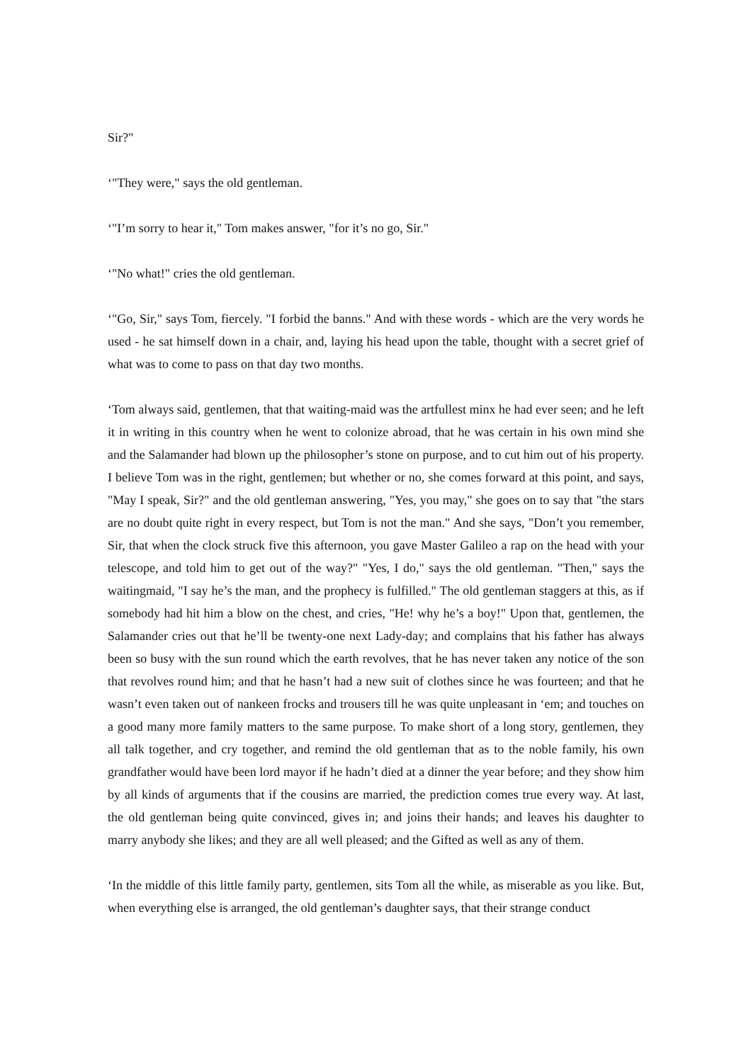Sir?"
‘"They were," says the old gentleman.
‘"I’m sorry to hear it," Tom makes answer, "for it’s no go, Sir."
‘"No what!" cries the old gentleman.
‘"Go, Sir," says Tom, fiercely. "I forbid the banns." And with these words - which are the very words he used - he sat himself down in a chair, and, laying his head upon the table, thought with a secret grief of what was to come to pass on that day two months.
‘Tom always said, gentlemen, that that waiting-maid was the artfullest minx he had ever seen; and he left it in writing in this country when he went to colonize abroad, that he was certain in his own mind she and the Salamander had blown up the philosopher’s stone on purpose, and to cut him out of his property. I believe Tom was in the right, gentlemen; but whether or no, she comes forward at this point, and says, "May I speak, Sir?" and the old gentleman answering, "Yes, you may," she goes on to say that "the stars are no doubt quite right in every respect, but Tom is not the man." And she says, "Don’t you remember, Sir, that when the clock struck five this afternoon, you gave Master Galileo a rap on the head with your telescope, and told him to get out of the way?" "Yes, I do," says the old gentleman. "Then," says the waitingmaid, "I say he’s the man, and the prophecy is fulfilled." The old gentleman staggers at this, as if somebody had hit him a blow on the chest, and cries, "He! why he’s a boy!" Upon that, gentlemen, the Salamander cries out that he’ll be twenty-one next Lady-day; and complains that his father has always been so busy with the sun round which the earth revolves, that he has never taken any notice of the son that revolves round him; and that he hasn’t had a new suit of clothes since he was fourteen; and that he wasn’t even taken out of nankeen frocks and trousers till he was quite unpleasant in ‘em; and touches on a good many more family matters to the same purpose. To make short of a long story, gentlemen, they all talk together, and cry together, and remind the old gentleman that as to the noble family, his own grandfather would have been lord mayor if he hadn’t died at a dinner the year before; and they show him by all kinds of arguments that if the cousins are married, the prediction comes true every way. At last, the old gentleman being quite convinced, gives in; and joins their hands; and leaves his daughter to marry anybody she likes; and they are all well pleased; and the Gifted as well as any of them.
‘In the middle of this little family party, gentlemen, sits Tom all the while, as miserable as you like. But, when everything else is arranged, the old gentleman’s daughter says, that their strange conduct